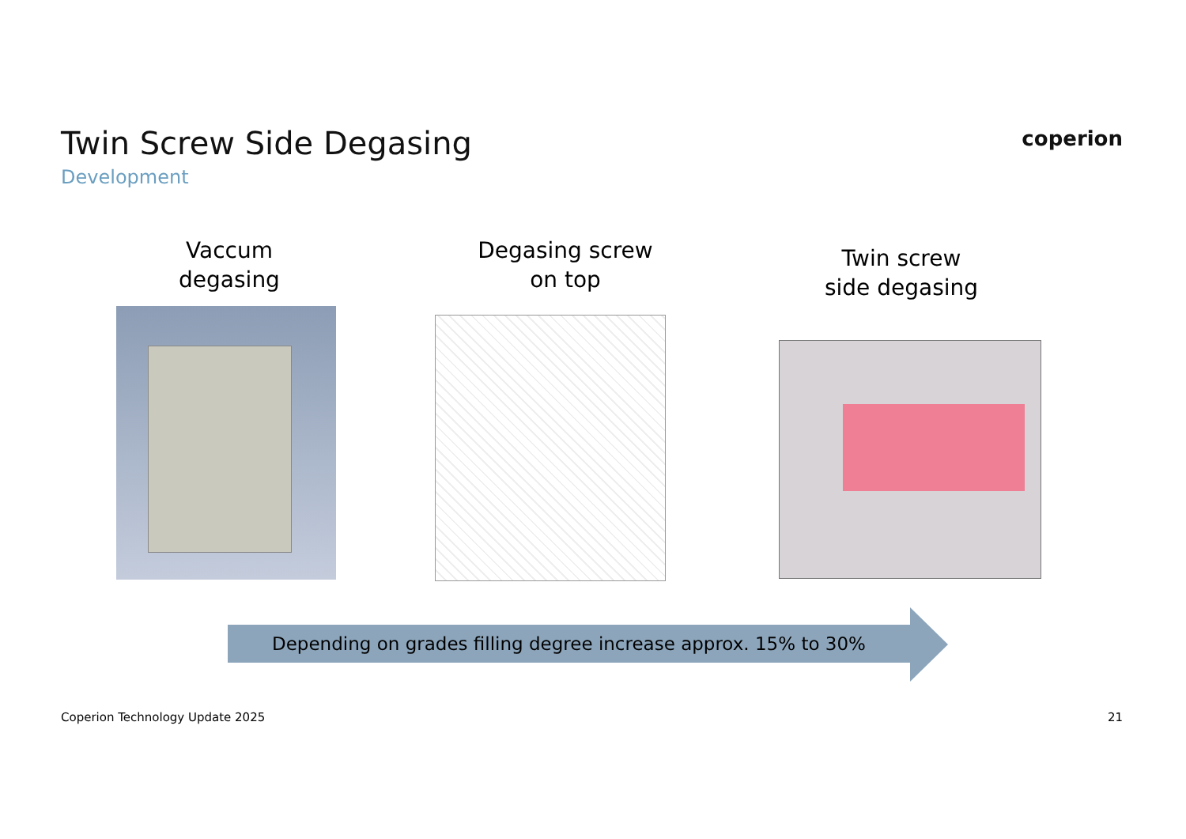Twin Screw Side Degasing
Development
coperion
Vaccum
degasing
Degasing screw
on top
Twin screw
side degasing
Depending on grades filling degree increase approx. 15% to 30%
Coperion Technology Update 2025 21